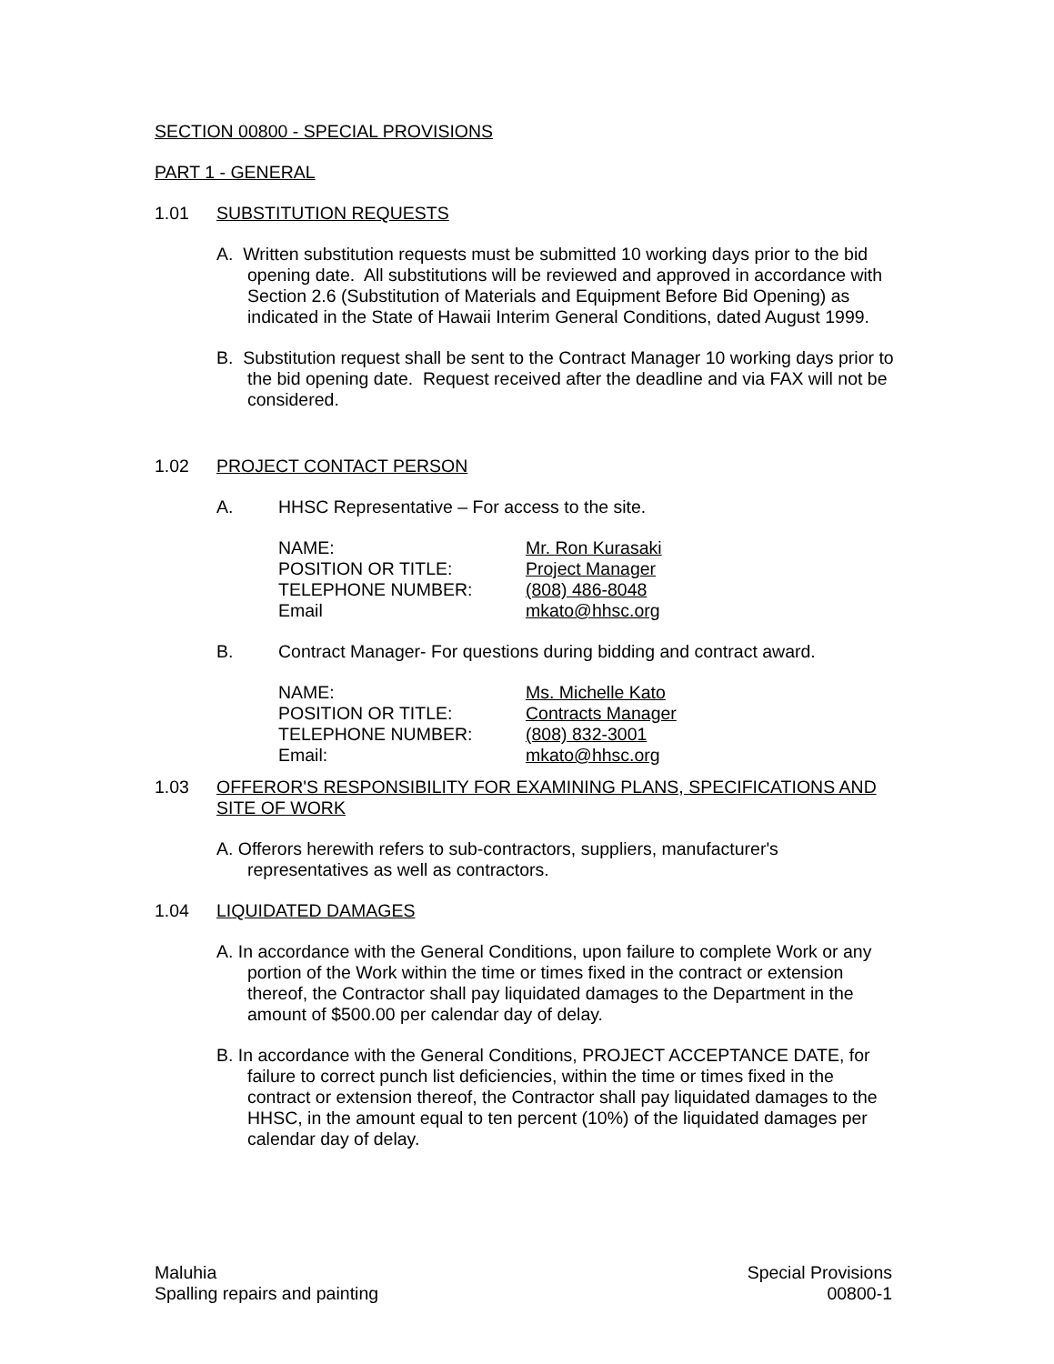SECTION 00800 - SPECIAL PROVISIONS
PART 1 - GENERAL
1.01 SUBSTITUTION REQUESTS
A. Written substitution requests must be submitted 10 working days prior to the bid opening date. All substitutions will be reviewed and approved in accordance with Section 2.6 (Substitution of Materials and Equipment Before Bid Opening) as indicated in the State of Hawaii Interim General Conditions, dated August 1999.
B. Substitution request shall be sent to the Contract Manager 10 working days prior to the bid opening date. Request received after the deadline and via FAX will not be considered.
1.02 PROJECT CONTACT PERSON
A. HHSC Representative – For access to the site.
| NAME: | Mr. Ron Kurasaki |
| POSITION OR TITLE: | Project Manager |
| TELEPHONE NUMBER: | (808) 486-8048 |
| Email | mkato@hhsc.org |
B. Contract Manager- For questions during bidding and contract award.
| NAME: | Ms. Michelle Kato |
| POSITION OR TITLE: | Contracts Manager |
| TELEPHONE NUMBER: | (808) 832-3001 |
| Email: | mkato@hhsc.org |
1.03 OFFEROR'S RESPONSIBILITY FOR EXAMINING PLANS, SPECIFICATIONS AND SITE OF WORK
A. Offerors herewith refers to sub-contractors, suppliers, manufacturer's representatives as well as contractors.
1.04 LIQUIDATED DAMAGES
A. In accordance with the General Conditions, upon failure to complete Work or any portion of the Work within the time or times fixed in the contract or extension thereof, the Contractor shall pay liquidated damages to the Department in the amount of $500.00 per calendar day of delay.
B. In accordance with the General Conditions, PROJECT ACCEPTANCE DATE, for failure to correct punch list deficiencies, within the time or times fixed in the contract or extension thereof, the Contractor shall pay liquidated damages to the HHSC, in the amount equal to ten percent (10%) of the liquidated damages per calendar day of delay.
Maluhia
Spalling repairs and painting
Special Provisions
00800-1